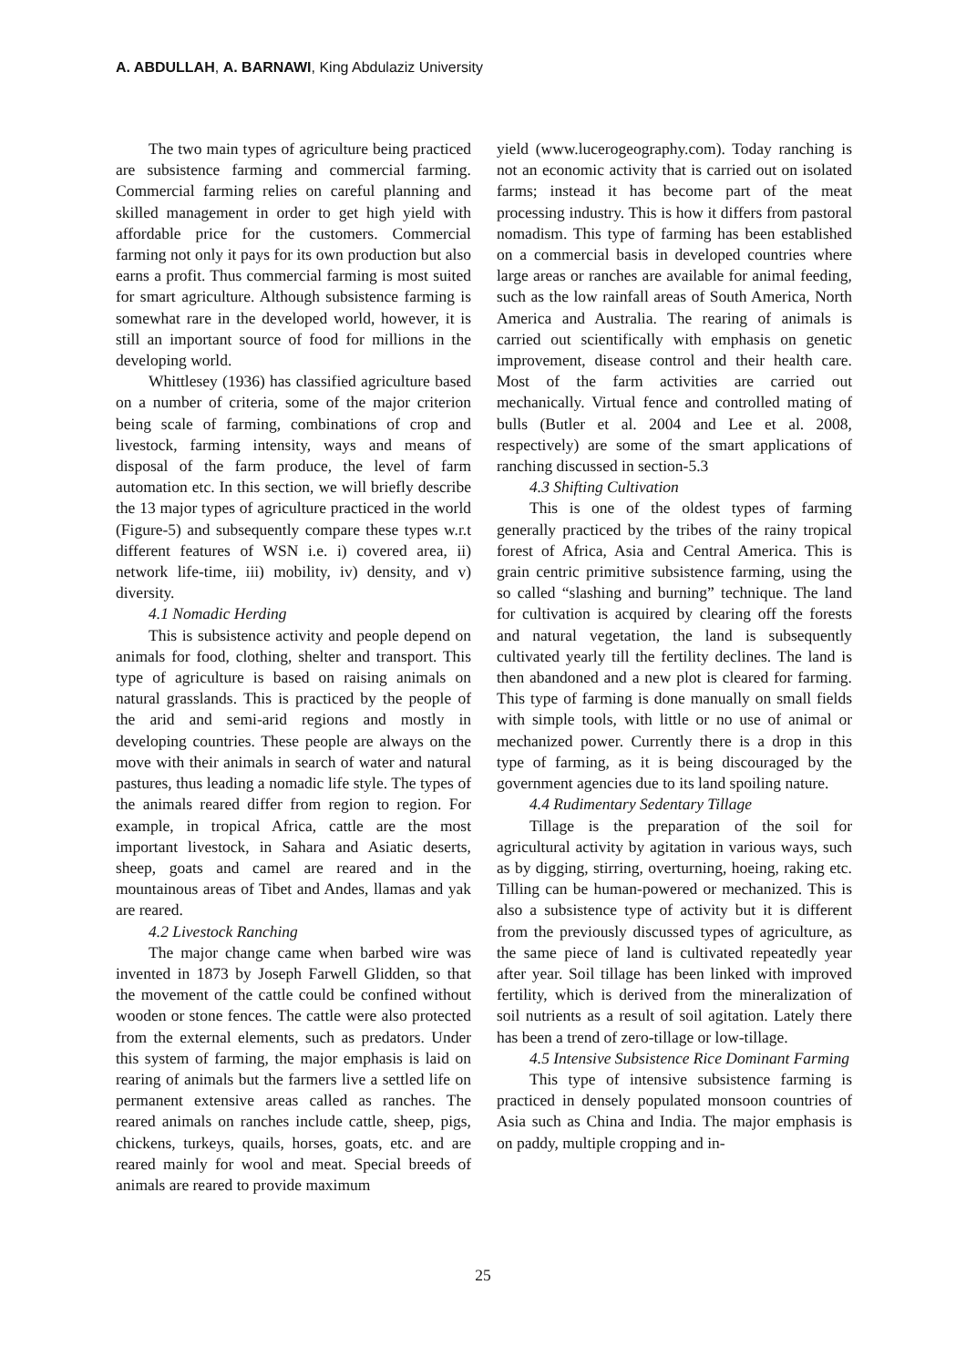A. ABDULLAH, A. BARNAWI, King Abdulaziz University
The two main types of agriculture being practiced are subsistence farming and commercial farming. Commercial farming relies on careful planning and skilled management in order to get high yield with affordable price for the customers. Commercial farming not only it pays for its own production but also earns a profit. Thus commercial farming is most suited for smart agriculture. Although subsistence farming is somewhat rare in the developed world, however, it is still an important source of food for millions in the developing world.
Whittlesey (1936) has classified agriculture based on a number of criteria, some of the major criterion being scale of farming, combinations of crop and livestock, farming intensity, ways and means of disposal of the farm produce, the level of farm automation etc. In this section, we will briefly describe the 13 major types of agriculture practiced in the world (Figure-5) and subsequently compare these types w.r.t different features of WSN i.e. i) covered area, ii) network life-time, iii) mobility, iv) density, and v) diversity.
4.1 Nomadic Herding
This is subsistence activity and people depend on animals for food, clothing, shelter and transport. This type of agriculture is based on raising animals on natural grasslands. This is practiced by the people of the arid and semi-arid regions and mostly in developing countries. These people are always on the move with their animals in search of water and natural pastures, thus leading a nomadic life style. The types of the animals reared differ from region to region. For example, in tropical Africa, cattle are the most important livestock, in Sahara and Asiatic deserts, sheep, goats and camel are reared and in the mountainous areas of Tibet and Andes, llamas and yak are reared.
4.2 Livestock Ranching
The major change came when barbed wire was invented in 1873 by Joseph Farwell Glidden, so that the movement of the cattle could be confined without wooden or stone fences. The cattle were also protected from the external elements, such as predators. Under this system of farming, the major emphasis is laid on rearing of animals but the farmers live a settled life on permanent extensive areas called as ranches. The reared animals on ranches include cattle, sheep, pigs, chickens, turkeys, quails, horses, goats, etc. and are reared mainly for wool and meat. Special breeds of animals are reared to provide maximum
yield (www.lucerogeography.com). Today ranching is not an economic activity that is carried out on isolated farms; instead it has become part of the meat processing industry. This is how it differs from pastoral nomadism. This type of farming has been established on a commercial basis in developed countries where large areas or ranches are available for animal feeding, such as the low rainfall areas of South America, North America and Australia. The rearing of animals is carried out scientifically with emphasis on genetic improvement, disease control and their health care. Most of the farm activities are carried out mechanically. Virtual fence and controlled mating of bulls (Butler et al. 2004 and Lee et al. 2008, respectively) are some of the smart applications of ranching discussed in section-5.3
4.3 Shifting Cultivation
This is one of the oldest types of farming generally practiced by the tribes of the rainy tropical forest of Africa, Asia and Central America. This is grain centric primitive subsistence farming, using the so called “slashing and burning” technique. The land for cultivation is acquired by clearing off the forests and natural vegetation, the land is subsequently cultivated yearly till the fertility declines. The land is then abandoned and a new plot is cleared for farming. This type of farming is done manually on small fields with simple tools, with little or no use of animal or mechanized power. Currently there is a drop in this type of farming, as it is being discouraged by the government agencies due to its land spoiling nature.
4.4 Rudimentary Sedentary Tillage
Tillage is the preparation of the soil for agricultural activity by agitation in various ways, such as by digging, stirring, overturning, hoeing, raking etc. Tilling can be human-powered or mechanized. This is also a subsistence type of activity but it is different from the previously discussed types of agriculture, as the same piece of land is cultivated repeatedly year after year. Soil tillage has been linked with improved fertility, which is derived from the mineralization of soil nutrients as a result of soil agitation. Lately there has been a trend of zero-tillage or low-tillage.
4.5 Intensive Subsistence Rice Dominant Farming
This type of intensive subsistence farming is practiced in densely populated monsoon countries of Asia such as China and India. The major emphasis is on paddy, multiple cropping and in-
25